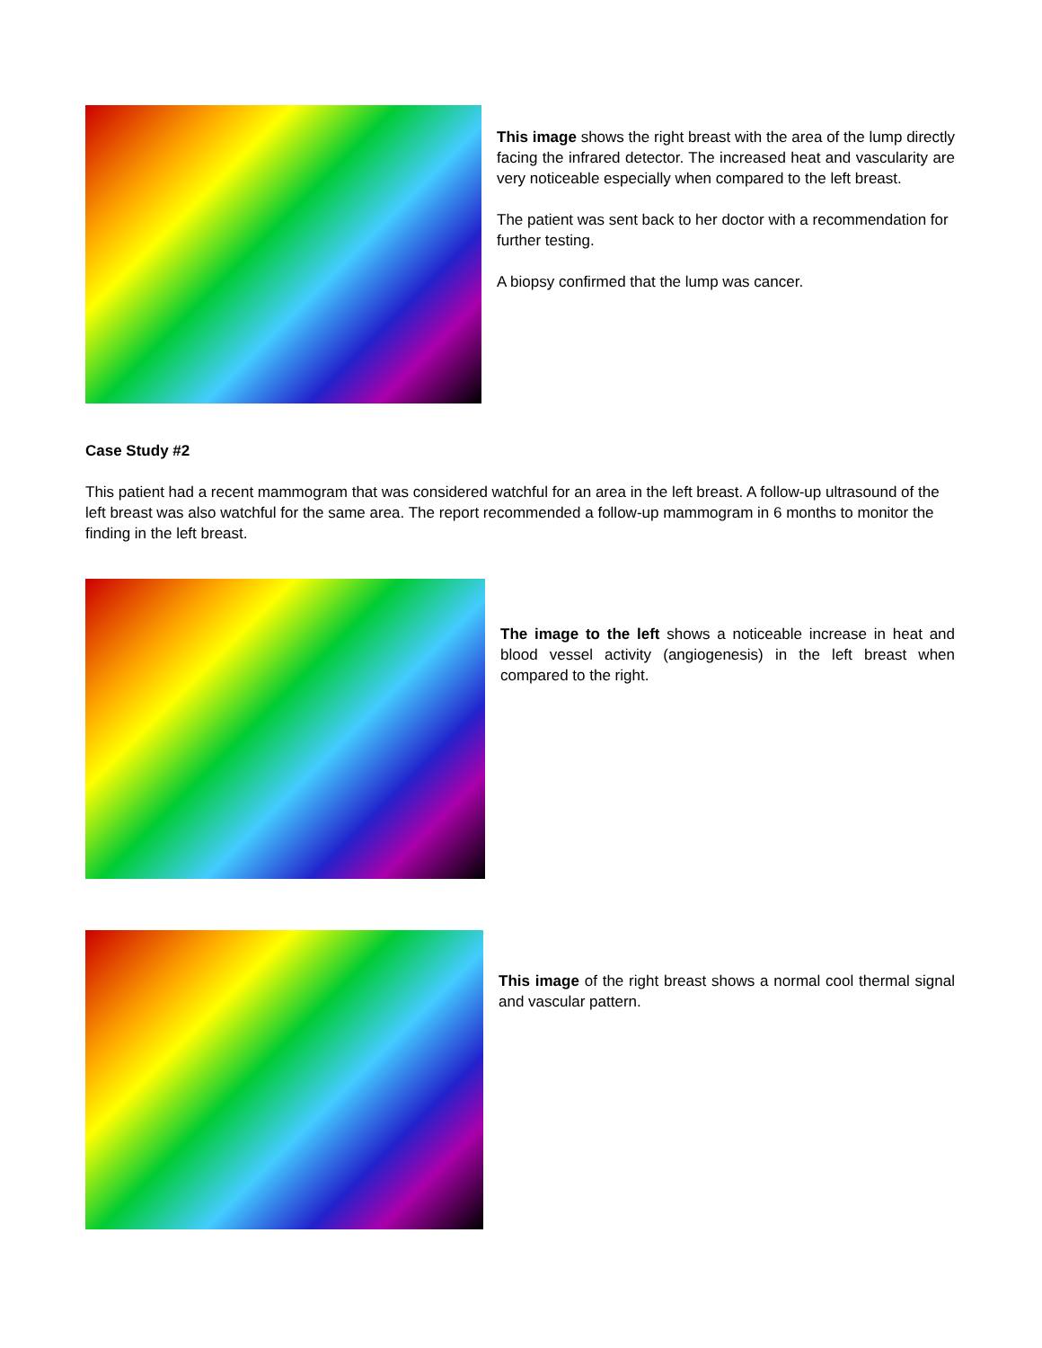This image shows the right breast with the area of the lump directly facing the infrared detector. The increased heat and vascularity are very noticeable especially when compared to the left breast.
The patient was sent back to her doctor with a recommendation for further testing.
A biopsy confirmed that the lump was cancer.
Case Study #2
This patient had a recent mammogram that was considered watchful for an area in the left breast. A follow-up ultrasound of the left breast was also watchful for the same area. The report recommended a follow-up mammogram in 6 months to monitor the finding in the left breast.
The image to the left shows a noticeable increase in heat and blood vessel activity (angiogenesis) in the left breast when compared to the right.
This image of the right breast shows a normal cool thermal signal and vascular pattern.